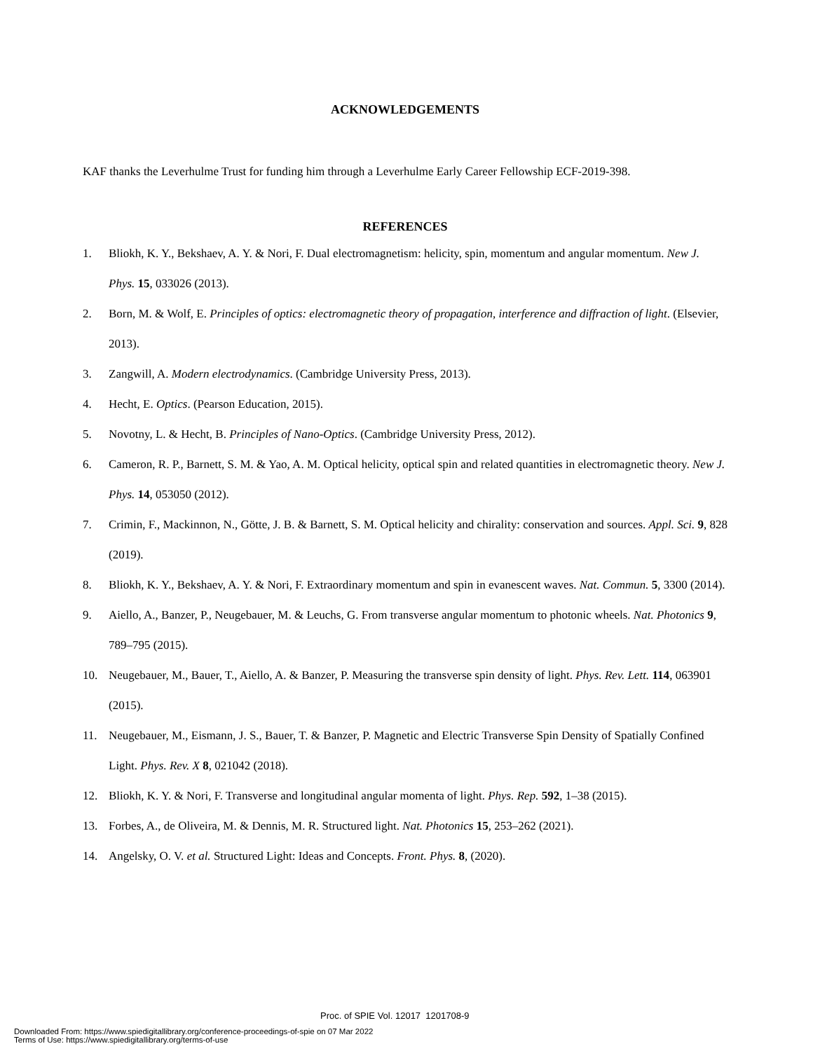ACKNOWLEDGEMENTS
KAF thanks the Leverhulme Trust for funding him through a Leverhulme Early Career Fellowship ECF-2019-398.
REFERENCES
1. Bliokh, K. Y., Bekshaev, A. Y. & Nori, F. Dual electromagnetism: helicity, spin, momentum and angular momentum. New J. Phys. 15, 033026 (2013).
2. Born, M. & Wolf, E. Principles of optics: electromagnetic theory of propagation, interference and diffraction of light. (Elsevier, 2013).
3. Zangwill, A. Modern electrodynamics. (Cambridge University Press, 2013).
4. Hecht, E. Optics. (Pearson Education, 2015).
5. Novotny, L. & Hecht, B. Principles of Nano-Optics. (Cambridge University Press, 2012).
6. Cameron, R. P., Barnett, S. M. & Yao, A. M. Optical helicity, optical spin and related quantities in electromagnetic theory. New J. Phys. 14, 053050 (2012).
7. Crimin, F., Mackinnon, N., Götte, J. B. & Barnett, S. M. Optical helicity and chirality: conservation and sources. Appl. Sci. 9, 828 (2019).
8. Bliokh, K. Y., Bekshaev, A. Y. & Nori, F. Extraordinary momentum and spin in evanescent waves. Nat. Commun. 5, 3300 (2014).
9. Aiello, A., Banzer, P., Neugebauer, M. & Leuchs, G. From transverse angular momentum to photonic wheels. Nat. Photonics 9, 789–795 (2015).
10. Neugebauer, M., Bauer, T., Aiello, A. & Banzer, P. Measuring the transverse spin density of light. Phys. Rev. Lett. 114, 063901 (2015).
11. Neugebauer, M., Eismann, J. S., Bauer, T. & Banzer, P. Magnetic and Electric Transverse Spin Density of Spatially Confined Light. Phys. Rev. X 8, 021042 (2018).
12. Bliokh, K. Y. & Nori, F. Transverse and longitudinal angular momenta of light. Phys. Rep. 592, 1–38 (2015).
13. Forbes, A., de Oliveira, M. & Dennis, M. R. Structured light. Nat. Photonics 15, 253–262 (2021).
14. Angelsky, O. V. et al. Structured Light: Ideas and Concepts. Front. Phys. 8, (2020).
Proc. of SPIE Vol. 12017 1201708-9
Downloaded From: https://www.spiedigitallibrary.org/conference-proceedings-of-spie on 07 Mar 2022
Terms of Use: https://www.spiedigitallibrary.org/terms-of-use